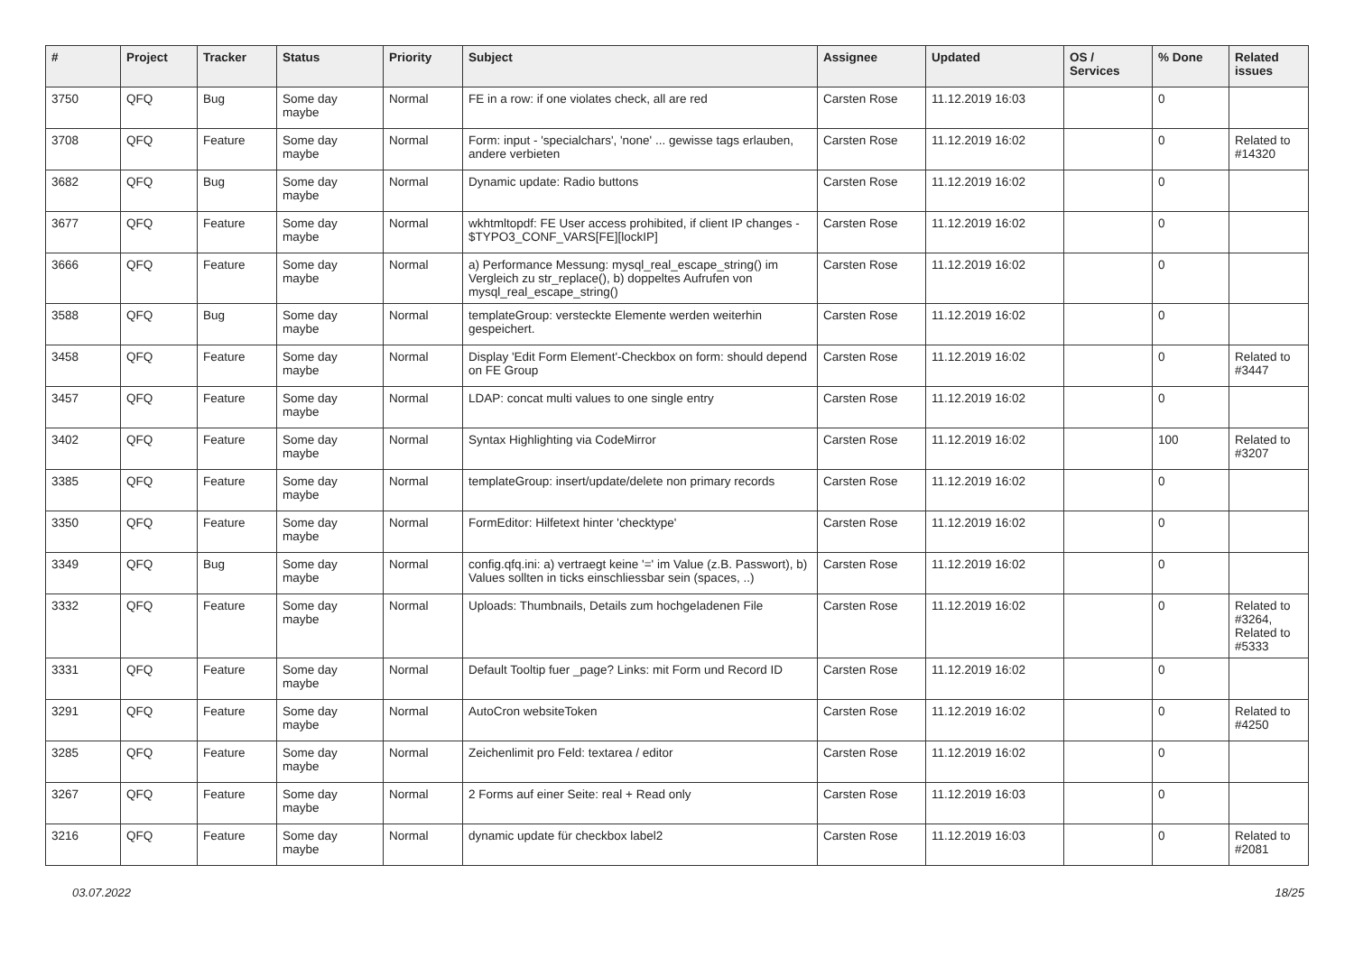| # | Project | Tracker | Status | Priority | Subject | Assignee | Updated | OS / Services | % Done | Related issues |
| --- | --- | --- | --- | --- | --- | --- | --- | --- | --- | --- |
| 3750 | QFQ | Bug | Some day maybe | Normal | FE in a row: if one violates check, all are red | Carsten Rose | 11.12.2019 16:03 | | 0 | |
| 3708 | QFQ | Feature | Some day maybe | Normal | Form: input - 'specialchars', 'none' ... gewisse tags erlauben, andere verbieten | Carsten Rose | 11.12.2019 16:02 | | 0 | Related to #14320 |
| 3682 | QFQ | Bug | Some day maybe | Normal | Dynamic update: Radio buttons | Carsten Rose | 11.12.2019 16:02 | | 0 | |
| 3677 | QFQ | Feature | Some day maybe | Normal | wkhtmltopdf: FE User access prohibited, if client IP changes - $TYPO3_CONF_VARS[FE][lockIP] | Carsten Rose | 11.12.2019 16:02 | | 0 | |
| 3666 | QFQ | Feature | Some day maybe | Normal | a) Performance Messung: mysql_real_escape_string() im Vergleich zu str_replace(), b) doppeltes Aufrufen von mysql_real_escape_string() | Carsten Rose | 11.12.2019 16:02 | | 0 | |
| 3588 | QFQ | Bug | Some day maybe | Normal | templateGroup: versteckte Elemente werden weiterhin gespeichert. | Carsten Rose | 11.12.2019 16:02 | | 0 | |
| 3458 | QFQ | Feature | Some day maybe | Normal | Display 'Edit Form Element'-Checkbox on form: should depend on FE Group | Carsten Rose | 11.12.2019 16:02 | | 0 | Related to #3447 |
| 3457 | QFQ | Feature | Some day maybe | Normal | LDAP: concat multi values to one single entry | Carsten Rose | 11.12.2019 16:02 | | 0 | |
| 3402 | QFQ | Feature | Some day maybe | Normal | Syntax Highlighting via CodeMirror | Carsten Rose | 11.12.2019 16:02 | | 100 | Related to #3207 |
| 3385 | QFQ | Feature | Some day maybe | Normal | templateGroup: insert/update/delete non primary records | Carsten Rose | 11.12.2019 16:02 | | 0 | |
| 3350 | QFQ | Feature | Some day maybe | Normal | FormEditor: Hilfetext hinter 'checktype' | Carsten Rose | 11.12.2019 16:02 | | 0 | |
| 3349 | QFQ | Bug | Some day maybe | Normal | config.qfq.ini: a) vertraegt keine '=' im Value (z.B. Passwort), b) Values sollten in ticks einschliessbar sein (spaces, ..) | Carsten Rose | 11.12.2019 16:02 | | 0 | |
| 3332 | QFQ | Feature | Some day maybe | Normal | Uploads: Thumbnails, Details zum hochgeladenen File | Carsten Rose | 11.12.2019 16:02 | | 0 | Related to #3264, Related to #5333 |
| 3331 | QFQ | Feature | Some day maybe | Normal | Default Tooltip fuer _page? Links: mit Form und Record ID | Carsten Rose | 11.12.2019 16:02 | | 0 | |
| 3291 | QFQ | Feature | Some day maybe | Normal | AutoCron websiteToken | Carsten Rose | 11.12.2019 16:02 | | 0 | Related to #4250 |
| 3285 | QFQ | Feature | Some day maybe | Normal | Zeichenlimit pro Feld: textarea / editor | Carsten Rose | 11.12.2019 16:02 | | 0 | |
| 3267 | QFQ | Feature | Some day maybe | Normal | 2 Forms auf einer Seite: real + Read only | Carsten Rose | 11.12.2019 16:03 | | 0 | |
| 3216 | QFQ | Feature | Some day maybe | Normal | dynamic update für checkbox label2 | Carsten Rose | 11.12.2019 16:03 | | 0 | Related to #2081 |
03.07.2022 18/25